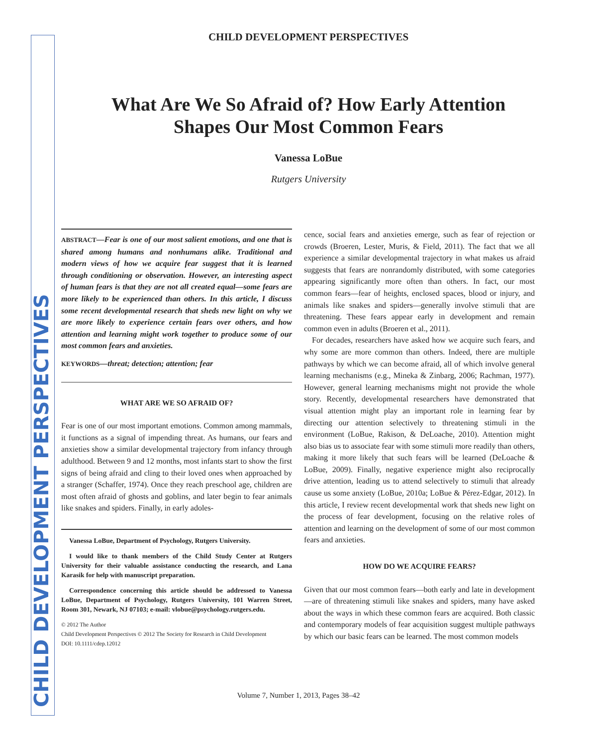CHILD DEVELOPMENT PERSPECTIVES
CHILD DEVELOPMENT PERSPECTIVES
What Are We So Afraid of? How Early Attention
Shapes Our Most Common Fears
Vanessa LoBue
Rutgers University
ABSTRACT—Fear is one of our most salient emotions, and one that is shared among humans and nonhumans alike. Traditional and modern views of how we acquire fear suggest that it is learned through conditioning or observation. However, an interesting aspect of human fears is that they are not all created equal—some fears are more likely to be experienced than others. In this article, I discuss some recent developmental research that sheds new light on why we are more likely to experience certain fears over others, and how attention and learning might work together to produce some of our most common fears and anxieties.
KEYWORDS—threat; detection; attention; fear
WHAT ARE WE SO AFRAID OF?
Fear is one of our most important emotions. Common among mammals, it functions as a signal of impending threat. As humans, our fears and anxieties show a similar developmental trajectory from infancy through adulthood. Between 9 and 12 months, most infants start to show the first signs of being afraid and cling to their loved ones when approached by a stranger (Schaffer, 1974). Once they reach preschool age, children are most often afraid of ghosts and goblins, and later begin to fear animals like snakes and spiders. Finally, in early adoles-
Vanessa LoBue, Department of Psychology, Rutgers University.
I would like to thank members of the Child Study Center at Rutgers University for their valuable assistance conducting the research, and Lana Karasik for help with manuscript preparation.
Correspondence concerning this article should be addressed to Vanessa LoBue, Department of Psychology, Rutgers University, 101 Warren Street, Room 301, Newark, NJ 07103; e-mail: vlobue@psychology.rutgers.edu.
© 2012 The Author
Child Development Perspectives © 2012 The Society for Research in Child Development
DOI: 10.1111/cdep.12012
cence, social fears and anxieties emerge, such as fear of rejection or crowds (Broeren, Lester, Muris, & Field, 2011). The fact that we all experience a similar developmental trajectory in what makes us afraid suggests that fears are nonrandomly distributed, with some categories appearing significantly more often than others. In fact, our most common fears—fear of heights, enclosed spaces, blood or injury, and animals like snakes and spiders—generally involve stimuli that are threatening. These fears appear early in development and remain common even in adults (Broeren et al., 2011).
For decades, researchers have asked how we acquire such fears, and why some are more common than others. Indeed, there are multiple pathways by which we can become afraid, all of which involve general learning mechanisms (e.g., Mineka & Zinbarg, 2006; Rachman, 1977). However, general learning mechanisms might not provide the whole story. Recently, developmental researchers have demonstrated that visual attention might play an important role in learning fear by directing our attention selectively to threatening stimuli in the environment (LoBue, Rakison, & DeLoache, 2010). Attention might also bias us to associate fear with some stimuli more readily than others, making it more likely that such fears will be learned (DeLoache & LoBue, 2009). Finally, negative experience might also reciprocally drive attention, leading us to attend selectively to stimuli that already cause us some anxiety (LoBue, 2010a; LoBue & Pérez-Edgar, 2012). In this article, I review recent developmental work that sheds new light on the process of fear development, focusing on the relative roles of attention and learning on the development of some of our most common fears and anxieties.
HOW DO WE ACQUIRE FEARS?
Given that our most common fears—both early and late in development—are of threatening stimuli like snakes and spiders, many have asked about the ways in which these common fears are acquired. Both classic and contemporary models of fear acquisition suggest multiple pathways by which our basic fears can be learned. The most common models
Volume 7, Number 1, 2013, Pages 38–42